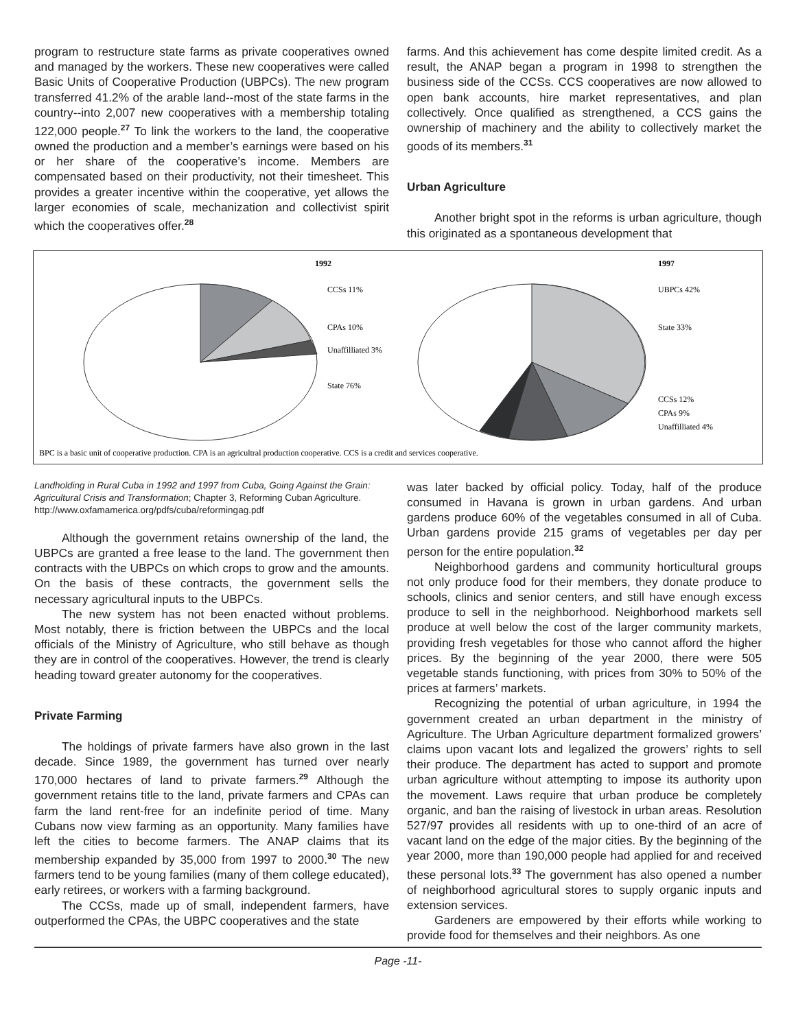program to restructure state farms as private cooperatives owned and managed by the workers. These new cooperatives were called Basic Units of Cooperative Production (UBPCs). The new program transferred 41.2% of the arable land--most of the state farms in the country--into 2,007 new cooperatives with a membership totaling 122,000 people.<sup>27</sup> To link the workers to the land, the cooperative owned the production and a member’s earnings were based on his or her share of the cooperative’s income. Members are compensated based on their productivity, not their timesheet. This provides a greater incentive within the cooperative, yet allows the larger economies of scale, mechanization and collectivist spirit which the cooperatives offer.<sup>28</sup>
farms. And this achievement has come despite limited credit. As a result, the ANAP began a program in 1998 to strengthen the business side of the CCSs. CCS cooperatives are now allowed to open bank accounts, hire market representatives, and plan collectively. Once qualified as strengthened, a CCS gains the ownership of machinery and the ability to collectively market the goods of its members.<sup>31</sup>
Urban Agriculture
Another bright spot in the reforms is urban agriculture, though this originated as a spontaneous development that
1992
1997
CCSs 11%
CPAs 10%
Unaffilliated 3%
State 76%
UBPCs 42%
State 33%
CCSs 12%
CPAs 9%
Unaffilliated 4%
BPC is a basic unit of cooperative production. CPA is an agricultral production cooperative. CCS is a credit and services cooperative.
Landholding in Rural Cuba in 1992 and 1997 from Cuba, Going Against the Grain: Agricultural Crisis and Transformation; Chapter 3, Reforming Cuban Agriculture. http://www.oxfamamerica.org/pdfs/cuba/reformingag.pdf
Although the government retains ownership of the land, the UBPCs are granted a free lease to the land. The government then contracts with the UBPCs on which crops to grow and the amounts. On the basis of these contracts, the government sells the necessary agricultural inputs to the UBPCs.
The new system has not been enacted without problems. Most notably, there is friction between the UBPCs and the local officials of the Ministry of Agriculture, who still behave as though they are in control of the cooperatives. However, the trend is clearly heading toward greater autonomy for the cooperatives.
Private Farming
The holdings of private farmers have also grown in the last decade. Since 1989, the government has turned over nearly 170,000 hectares of land to private farmers.<sup>29</sup> Although the government retains title to the land, private farmers and CPAs can farm the land rent-free for an indefinite period of time. Many Cubans now view farming as an opportunity. Many families have left the cities to become farmers. The ANAP claims that its membership expanded by 35,000 from 1997 to 2000.<sup>30</sup> The new farmers tend to be young families (many of them college educated), early retirees, or workers with a farming background.
The CCSs, made up of small, independent farmers, have outperformed the CPAs, the UBPC cooperatives and the state
was later backed by official policy. Today, half of the produce consumed in Havana is grown in urban gardens. And urban gardens produce 60% of the vegetables consumed in all of Cuba. Urban gardens provide 215 grams of vegetables per day per person for the entire population.<sup>32</sup>
Neighborhood gardens and community horticultural groups not only produce food for their members, they donate produce to schools, clinics and senior centers, and still have enough excess produce to sell in the neighborhood. Neighborhood markets sell produce at well below the cost of the larger community markets, providing fresh vegetables for those who cannot afford the higher prices. By the beginning of the year 2000, there were 505 vegetable stands functioning, with prices from 30% to 50% of the prices at farmers’ markets.
Recognizing the potential of urban agriculture, in 1994 the government created an urban department in the ministry of Agriculture. The Urban Agriculture department formalized growers’ claims upon vacant lots and legalized the growers’ rights to sell their produce. The department has acted to support and promote urban agriculture without attempting to impose its authority upon the movement. Laws require that urban produce be completely organic, and ban the raising of livestock in urban areas. Resolution 527/97 provides all residents with up to one-third of an acre of vacant land on the edge of the major cities. By the beginning of the year 2000, more than 190,000 people had applied for and received these personal lots.<sup>33</sup> The government has also opened a number of neighborhood agricultural stores to supply organic inputs and extension services.
Gardeners are empowered by their efforts while working to provide food for themselves and their neighbors. As one
Page -11-